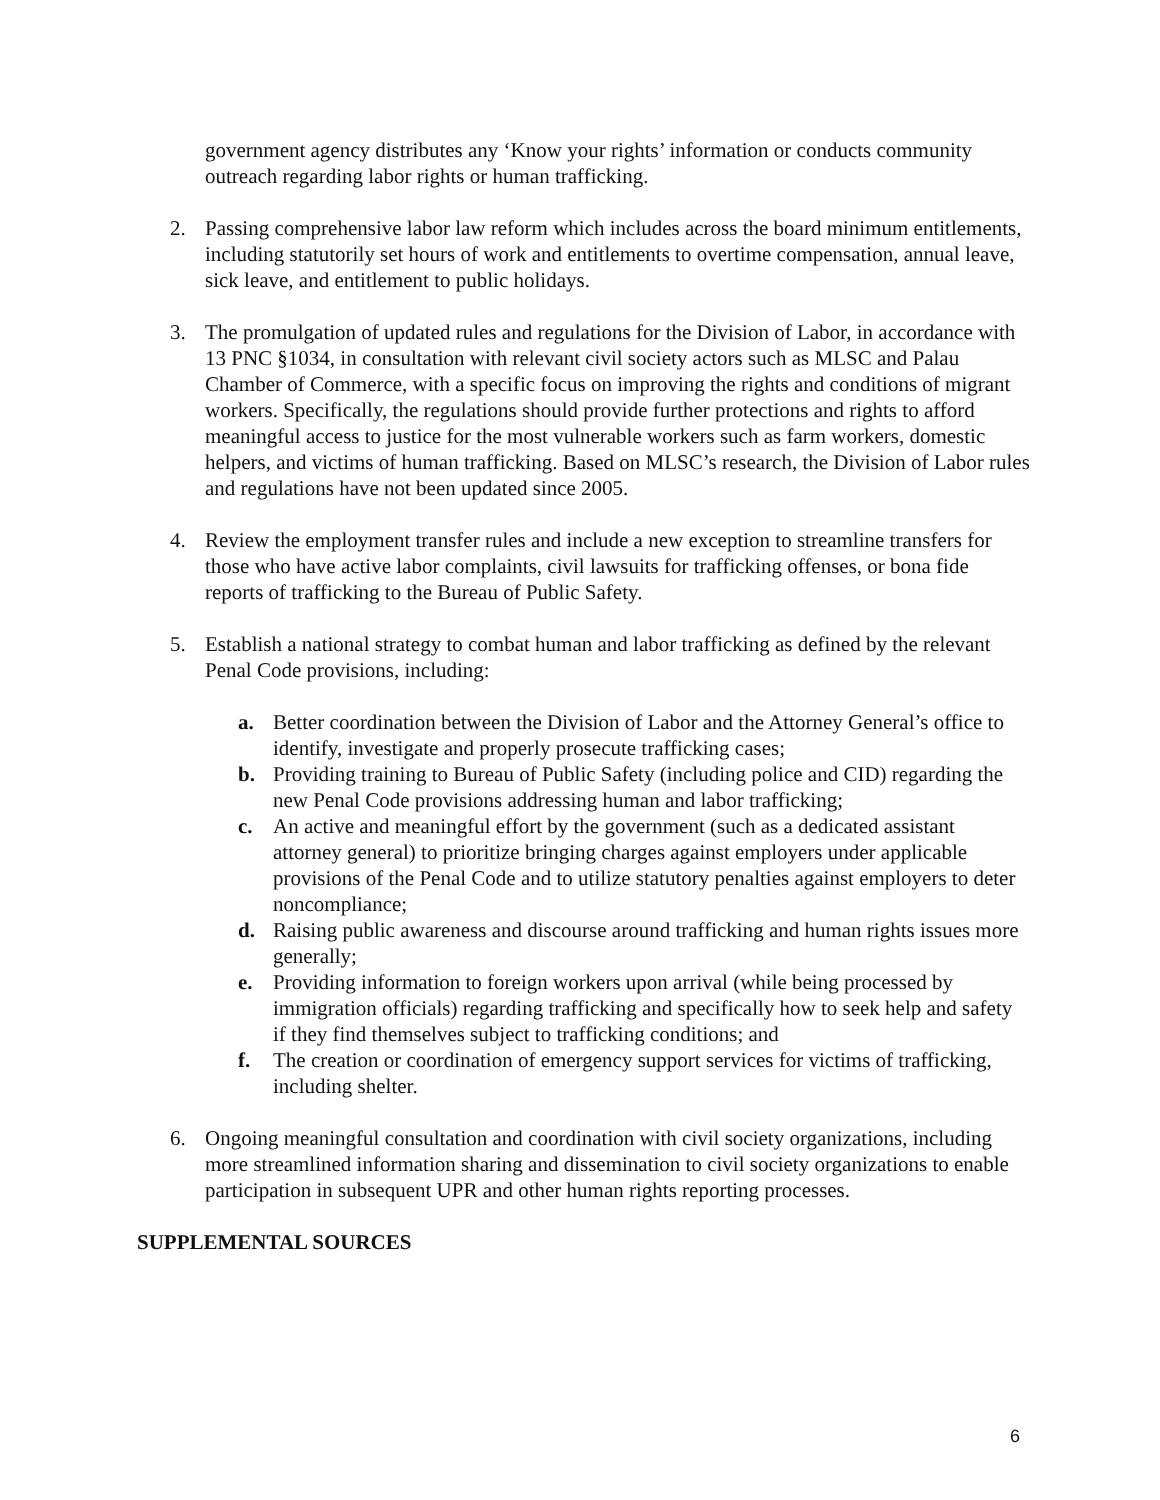government agency distributes any ‘Know your rights’ information or conducts community outreach regarding labor rights or human trafficking.
2. Passing comprehensive labor law reform which includes across the board minimum entitlements, including statutorily set hours of work and entitlements to overtime compensation, annual leave, sick leave, and entitlement to public holidays.
3. The promulgation of updated rules and regulations for the Division of Labor, in accordance with 13 PNC §1034, in consultation with relevant civil society actors such as MLSC and Palau Chamber of Commerce, with a specific focus on improving the rights and conditions of migrant workers. Specifically, the regulations should provide further protections and rights to afford meaningful access to justice for the most vulnerable workers such as farm workers, domestic helpers, and victims of human trafficking. Based on MLSC’s research, the Division of Labor rules and regulations have not been updated since 2005.
4. Review the employment transfer rules and include a new exception to streamline transfers for those who have active labor complaints, civil lawsuits for trafficking offenses, or bona fide reports of trafficking to the Bureau of Public Safety.
5. Establish a national strategy to combat human and labor trafficking as defined by the relevant Penal Code provisions, including:
a. Better coordination between the Division of Labor and the Attorney General’s office to identify, investigate and properly prosecute trafficking cases;
b. Providing training to Bureau of Public Safety (including police and CID) regarding the new Penal Code provisions addressing human and labor trafficking;
c. An active and meaningful effort by the government (such as a dedicated assistant attorney general) to prioritize bringing charges against employers under applicable provisions of the Penal Code and to utilize statutory penalties against employers to deter noncompliance;
d. Raising public awareness and discourse around trafficking and human rights issues more generally;
e. Providing information to foreign workers upon arrival (while being processed by immigration officials) regarding trafficking and specifically how to seek help and safety if they find themselves subject to trafficking conditions; and
f. The creation or coordination of emergency support services for victims of trafficking, including shelter.
6. Ongoing meaningful consultation and coordination with civil society organizations, including more streamlined information sharing and dissemination to civil society organizations to enable participation in subsequent UPR and other human rights reporting processes.
SUPPLEMENTAL SOURCES
6